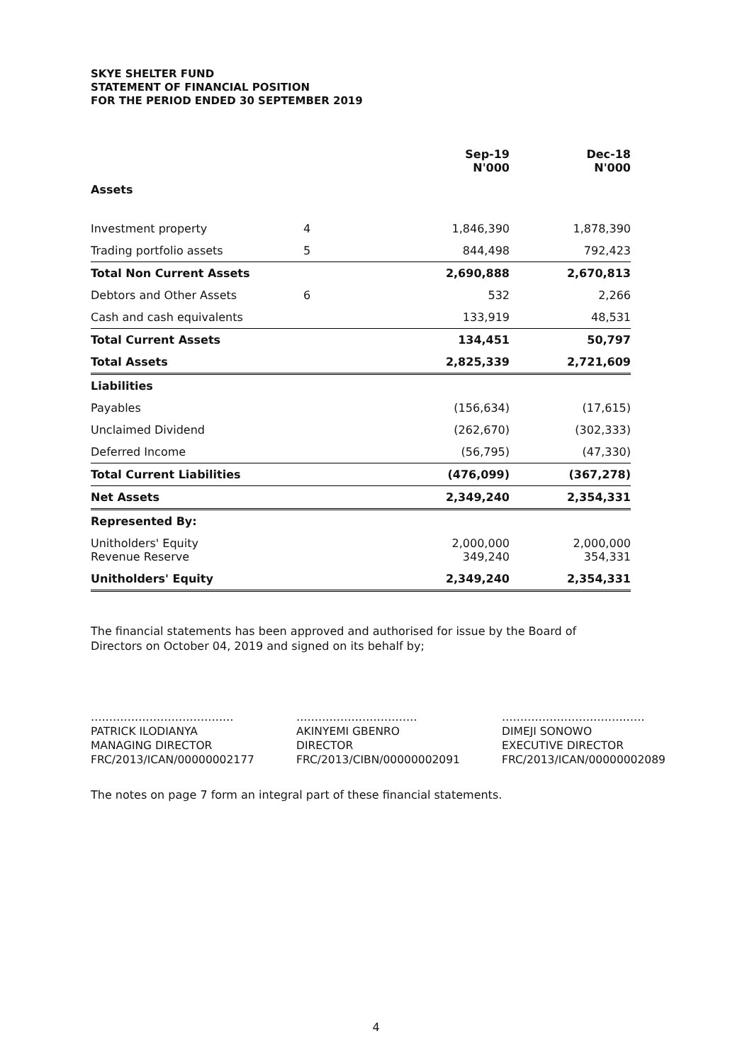SKYE SHELTER FUND
STATEMENT OF FINANCIAL POSITION
FOR THE PERIOD ENDED 30 SEPTEMBER 2019
| | | Sep-19 N'000 | Dec-18 N'000 |
| Assets | | | |
| Investment property | 4 | 1,846,390 | 1,878,390 |
| Trading portfolio assets | 5 | 844,498 | 792,423 |
| Total Non Current Assets | | 2,690,888 | 2,670,813 |
| Debtors and Other Assets | 6 | 532 | 2,266 |
| Cash and cash equivalents | | 133,919 | 48,531 |
| Total Current Assets | | 134,451 | 50,797 |
| Total Assets | | 2,825,339 | 2,721,609 |
| Liabilities | | | |
| Payables | | (156,634) | (17,615) |
| Unclaimed Dividend | | (262,670) | (302,333) |
| Deferred Income | | (56,795) | (47,330) |
| Total Current Liabilities | | (476,099) | (367,278) |
| Net Assets | | 2,349,240 | 2,354,331 |
| Represented By: | | | |
| Unitholders' Equity Revenue Reserve | | 2,000,000 349,240 | 2,000,000 354,331 |
| Unitholders' Equity | | 2,349,240 | 2,354,331 |
The financial statements has been approved and authorised for issue by the Board of Directors on October 04, 2019 and signed on its behalf by;
…………………………………
PATRICK ILODIANYA
MANAGING DIRECTOR
FRC/2013/ICAN/00000002177
……………………………
AKINYEMI GBENRO
DIRECTOR
FRC/2013/CIBN/00000002091
…………………………………
DIMEJI SONOWO
EXECUTIVE DIRECTOR
FRC/2013/ICAN/00000002089
The notes on page 7 form an integral part of these financial statements.
4